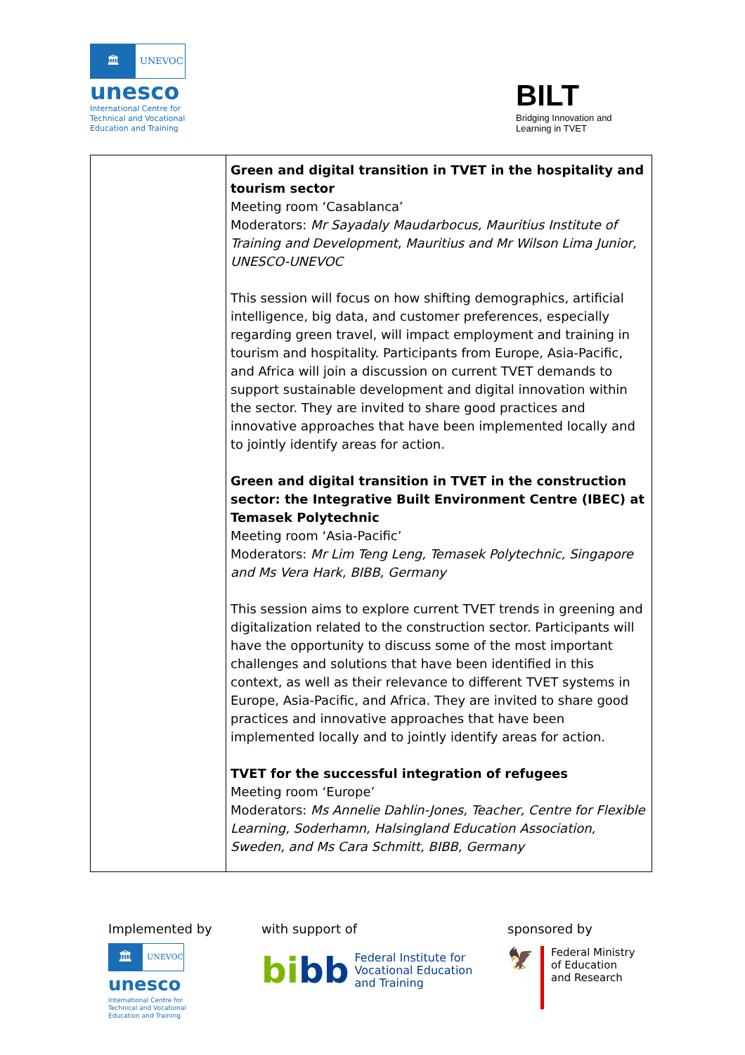🏛
UNEVOC
unesco
International Centre for
Technical and Vocational
Education and Training
BILT
Bridging Innovation and
Learning in TVET
| | Green and digital transition in TVET in the hospitality and tourism sector Meeting room ‘Casablanca’ Moderators: Mr Sayadaly Maudarbocus, Mauritius Institute of Training and Development, Mauritius and Mr Wilson Lima Junior, UNESCO-UNEVOC This session will focus on how shifting demographics, artificial intelligence, big data, and customer preferences, especially regarding green travel, will impact employment and training in tourism and hospitality. Participants from Europe, Asia-Pacific, and Africa will join a discussion on current TVET demands to support sustainable development and digital innovation within the sector. They are invited to share good practices and innovative approaches that have been implemented locally and to jointly identify areas for action. Green and digital transition in TVET in the construction sector: the Integrative Built Environment Centre (IBEC) at Temasek Polytechnic Meeting room ‘Asia-Pacific’ Moderators: Mr Lim Teng Leng, Temasek Polytechnic, Singapore and Ms Vera Hark, BIBB, Germany This session aims to explore current TVET trends in greening and digitalization related to the construction sector. Participants will have the opportunity to discuss some of the most important challenges and solutions that have been identified in this context, as well as their relevance to different TVET systems in Europe, Asia-Pacific, and Africa. They are invited to share good practices and innovative approaches that have been implemented locally and to jointly identify areas for action. TVET for the successful integration of refugees Meeting room ‘Europe’ Moderators: Ms Annelie Dahlin-Jones, Teacher, Centre for Flexible Learning, Soderhamn, Halsingland Education Association, Sweden, and Ms Cara Schmitt, BIBB, Germany |
Implemented by
🏛
UNEVOC
unesco
International Centre for
Technical and Vocational
Education and Training
with support of
bi bb Federal Institute for
Vocational Education
and Training
sponsored by
🦅 Federal Ministry
of Education
and Research